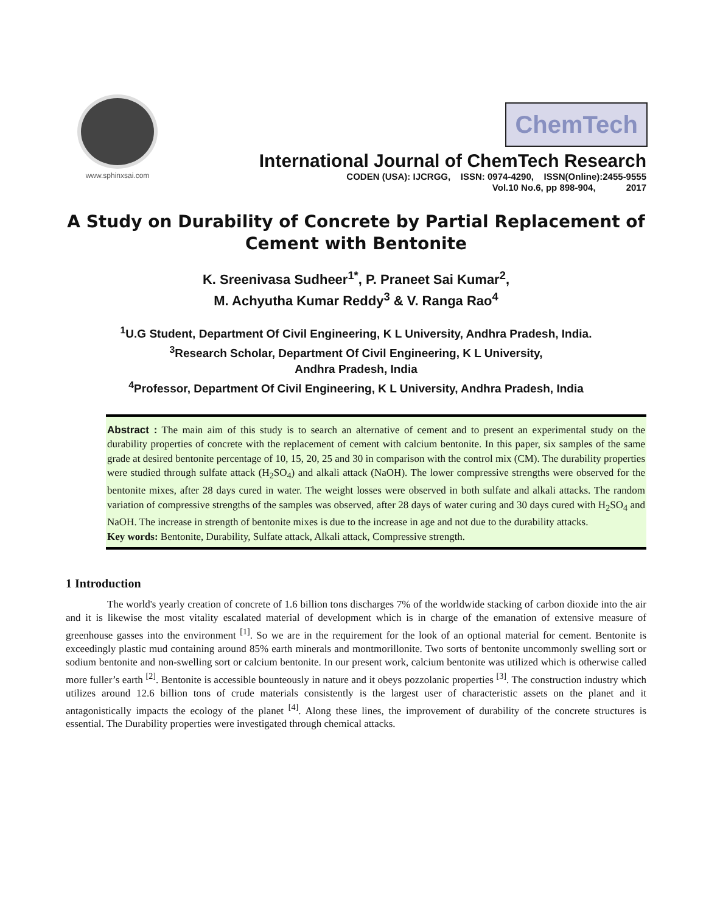www.sphinxsai.com
ChemTech
International Journal of ChemTech Research
CODEN (USA): IJCRGG, ISSN: 0974-4290, ISSN(Online):2455-9555
Vol.10 No.6, pp 898-904, 2017
A Study on Durability of Concrete by Partial Replacement of Cement with Bentonite
K. Sreenivasa Sudheer<sup>1*</sup>, P. Praneet Sai Kumar<sup>2</sup>,
M. Achyutha Kumar Reddy<sup>3</sup> & V. Ranga Rao<sup>4</sup>
<sup>1</sup> U.G Student, Department Of Civil Engineering, K L University, Andhra Pradesh, India.
<sup>3</sup> Research Scholar, Department Of Civil Engineering, K L University,
Andhra Pradesh, India
<sup>4</sup> Professor, Department Of Civil Engineering, K L University, Andhra Pradesh, India
Abstract : The main aim of this study is to search an alternative of cement and to present an experimental study on the durability properties of concrete with the replacement of cement with calcium bentonite. In this paper, six samples of the same grade at desired bentonite percentage of 10, 15, 20, 25 and 30 in comparison with the control mix (CM). The durability properties were studied through sulfate attack (H<sub>2</sub>SO<sub>4</sub>) and alkali attack (NaOH). The lower compressive strengths were observed for the bentonite mixes, after 28 days cured in water. The weight losses were observed in both sulfate and alkali attacks. The random variation of compressive strengths of the samples was observed, after 28 days of water curing and 30 days cured with H<sub>2</sub>SO<sub>4</sub> and NaOH. The increase in strength of bentonite mixes is due to the increase in age and not due to the durability attacks.
Key words: Bentonite, Durability, Sulfate attack, Alkali attack, Compressive strength.
1 Introduction
The world's yearly creation of concrete of 1.6 billion tons discharges 7% of the worldwide stacking of carbon dioxide into the air and it is likewise the most vitality escalated material of development which is in charge of the emanation of extensive measure of greenhouse gasses into the environment <sup>[1]</sup>. So we are in the requirement for the look of an optional material for cement. Bentonite is exceedingly plastic mud containing around 85% earth minerals and montmorillonite. Two sorts of bentonite uncommonly swelling sort or sodium bentonite and non-swelling sort or calcium bentonite. In our present work, calcium bentonite was utilized which is otherwise called more fuller’s earth <sup>[2]</sup>. Bentonite is accessible bounteously in nature and it obeys pozzolanic properties <sup>[3]</sup>. The construction industry which utilizes around 12.6 billion tons of crude materials consistently is the largest user of characteristic assets on the planet and it antagonistically impacts the ecology of the planet <sup>[4]</sup>. Along these lines, the improvement of durability of the concrete structures is essential. The Durability properties were investigated through chemical attacks.